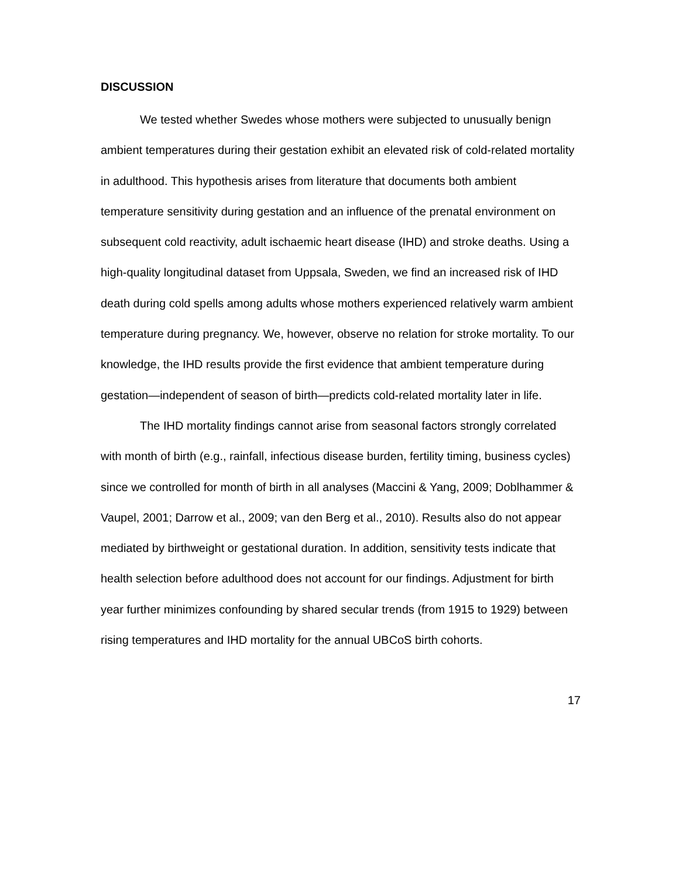DISCUSSION
We tested whether Swedes whose mothers were subjected to unusually benign ambient temperatures during their gestation exhibit an elevated risk of cold-related mortality in adulthood. This hypothesis arises from literature that documents both ambient temperature sensitivity during gestation and an influence of the prenatal environment on subsequent cold reactivity, adult ischaemic heart disease (IHD) and stroke deaths. Using a high-quality longitudinal dataset from Uppsala, Sweden, we find an increased risk of IHD death during cold spells among adults whose mothers experienced relatively warm ambient temperature during pregnancy. We, however, observe no relation for stroke mortality. To our knowledge, the IHD results provide the first evidence that ambient temperature during gestation—independent of season of birth—predicts cold-related mortality later in life.
The IHD mortality findings cannot arise from seasonal factors strongly correlated with month of birth (e.g., rainfall, infectious disease burden, fertility timing, business cycles) since we controlled for month of birth in all analyses (Maccini & Yang, 2009; Doblhammer & Vaupel, 2001; Darrow et al., 2009; van den Berg et al., 2010). Results also do not appear mediated by birthweight or gestational duration. In addition, sensitivity tests indicate that health selection before adulthood does not account for our findings. Adjustment for birth year further minimizes confounding by shared secular trends (from 1915 to 1929) between rising temperatures and IHD mortality for the annual UBCoS birth cohorts.
17